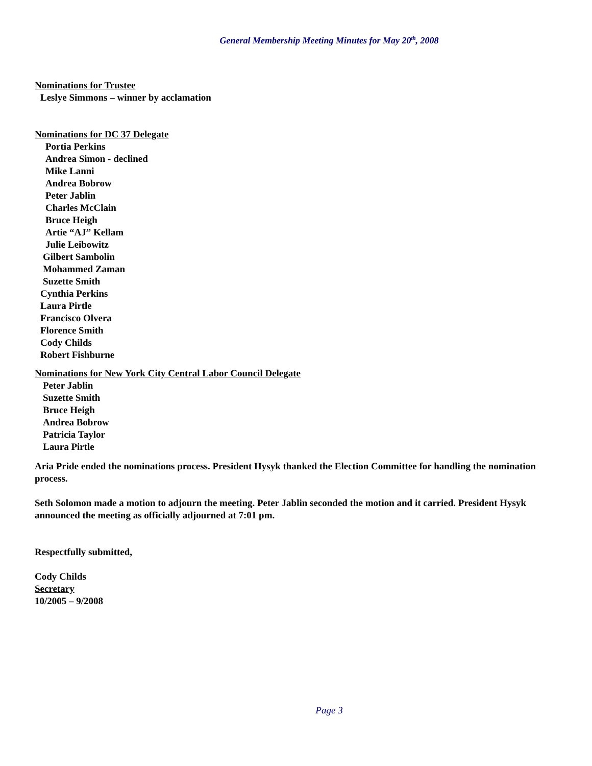General Membership Meeting Minutes for May 20<sup>th</sup>, 2008
Nominations for Trustee
Leslye Simmons – winner by acclamation
Nominations for DC 37 Delegate
Portia Perkins
Andrea Simon - declined
Mike Lanni
Andrea Bobrow
Peter Jablin
Charles McClain
Bruce Heigh
Artie “AJ” Kellam
Julie Leibowitz
Gilbert Sambolin
Mohammed Zaman
Suzette Smith
Cynthia Perkins
Laura Pirtle
Francisco Olvera
Florence Smith
Cody Childs
Robert Fishburne
Nominations for New York City Central Labor Council Delegate
Peter Jablin
Suzette Smith
Bruce Heigh
Andrea Bobrow
Patricia Taylor
Laura Pirtle
Aria Pride ended the nominations process. President Hysyk thanked the Election Committee for handling the nomination process.
Seth Solomon made a motion to adjourn the meeting. Peter Jablin seconded the motion and it carried. President Hysyk announced the meeting as officially adjourned at 7:01 pm.
Respectfully submitted,
Cody Childs
Secretary
10/2005 – 9/2008
Page 3